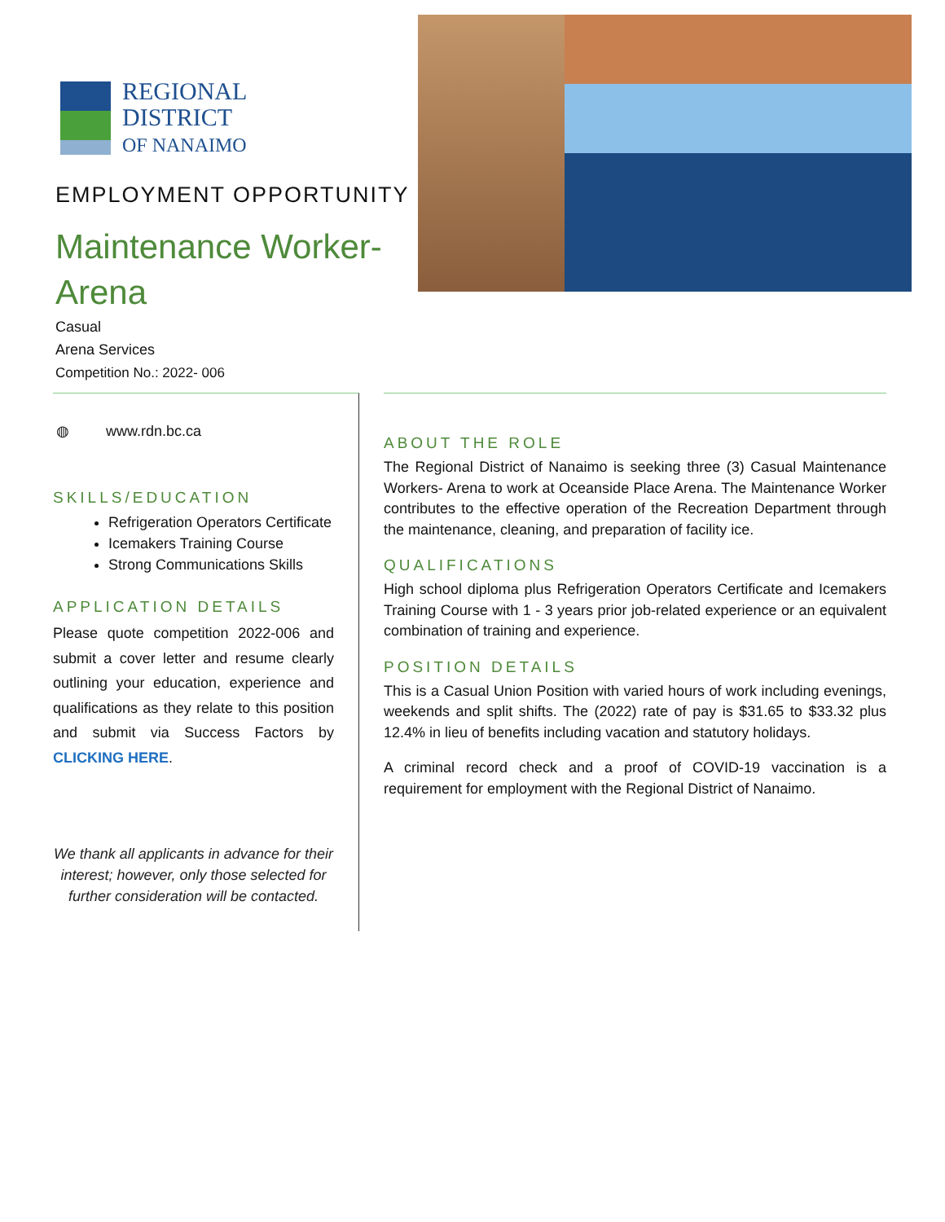REGIONAL
DISTRICT
OF NANAIMO
EMPLOYMENT OPPORTUNITY
Maintenance Worker-Arena
Casual
Arena Services
Competition No.: 2022- 006
◍ www.rdn.bc.ca
SKILLS/EDUCATION
Refrigeration Operators Certificate
Icemakers Training Course
Strong Communications Skills
APPLICATION DETAILS
Please quote competition 2022-006 and submit a cover letter and resume clearly outlining your education, experience and qualifications as they relate to this position and submit via Success Factors by CLICKING HERE.
We thank all applicants in advance for their interest; however, only those selected for further consideration will be contacted.
ABOUT THE ROLE
The Regional District of Nanaimo is seeking three (3) Casual Maintenance Workers- Arena to work at Oceanside Place Arena. The Maintenance Worker contributes to the effective operation of the Recreation Department through the maintenance, cleaning, and preparation of facility ice.
QUALIFICATIONS
High school diploma plus Refrigeration Operators Certificate and Icemakers Training Course with 1 - 3 years prior job-related experience or an equivalent combination of training and experience.
POSITION DETAILS
This is a Casual Union Position with varied hours of work including evenings, weekends and split shifts. The (2022) rate of pay is $31.65 to $33.32 plus 12.4% in lieu of benefits including vacation and statutory holidays.
A criminal record check and a proof of COVID-19 vaccination is a requirement for employment with the Regional District of Nanaimo.